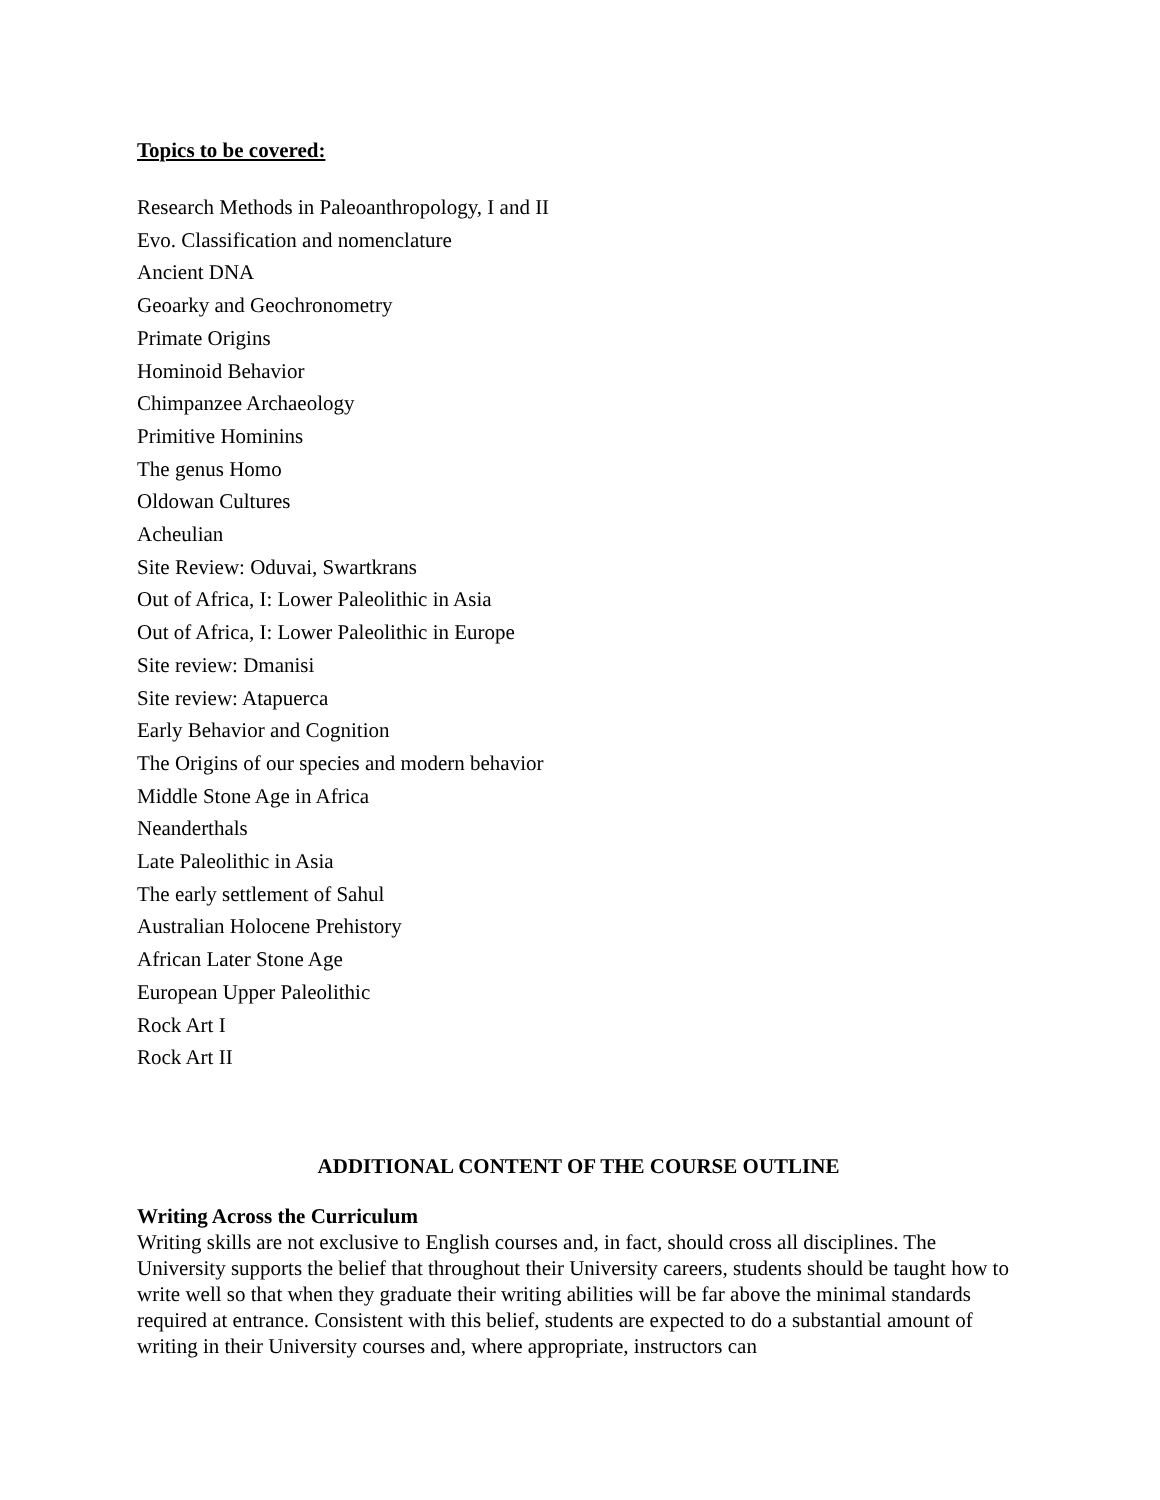Topics to be covered:
Research Methods in Paleoanthropology, I and II
Evo. Classification and nomenclature
Ancient DNA
Geoarky and Geochronometry
Primate Origins
Hominoid Behavior
Chimpanzee Archaeology
Primitive Hominins
The genus Homo
Oldowan Cultures
Acheulian
Site Review: Oduvai, Swartkrans
Out of Africa, I: Lower Paleolithic in Asia
Out of Africa, I: Lower Paleolithic in Europe
Site review: Dmanisi
Site review: Atapuerca
Early Behavior and Cognition
The Origins of our species and modern behavior
Middle Stone Age in Africa
Neanderthals
Late Paleolithic in Asia
The early settlement of Sahul
Australian Holocene Prehistory
African Later Stone Age
European Upper Paleolithic
Rock Art I
Rock Art II
ADDITIONAL CONTENT OF THE COURSE OUTLINE
Writing Across the Curriculum
Writing skills are not exclusive to English courses and, in fact, should cross all disciplines. The University supports the belief that throughout their University careers, students should be taught how to write well so that when they graduate their writing abilities will be far above the minimal standards required at entrance. Consistent with this belief, students are expected to do a substantial amount of writing in their University courses and, where appropriate, instructors can